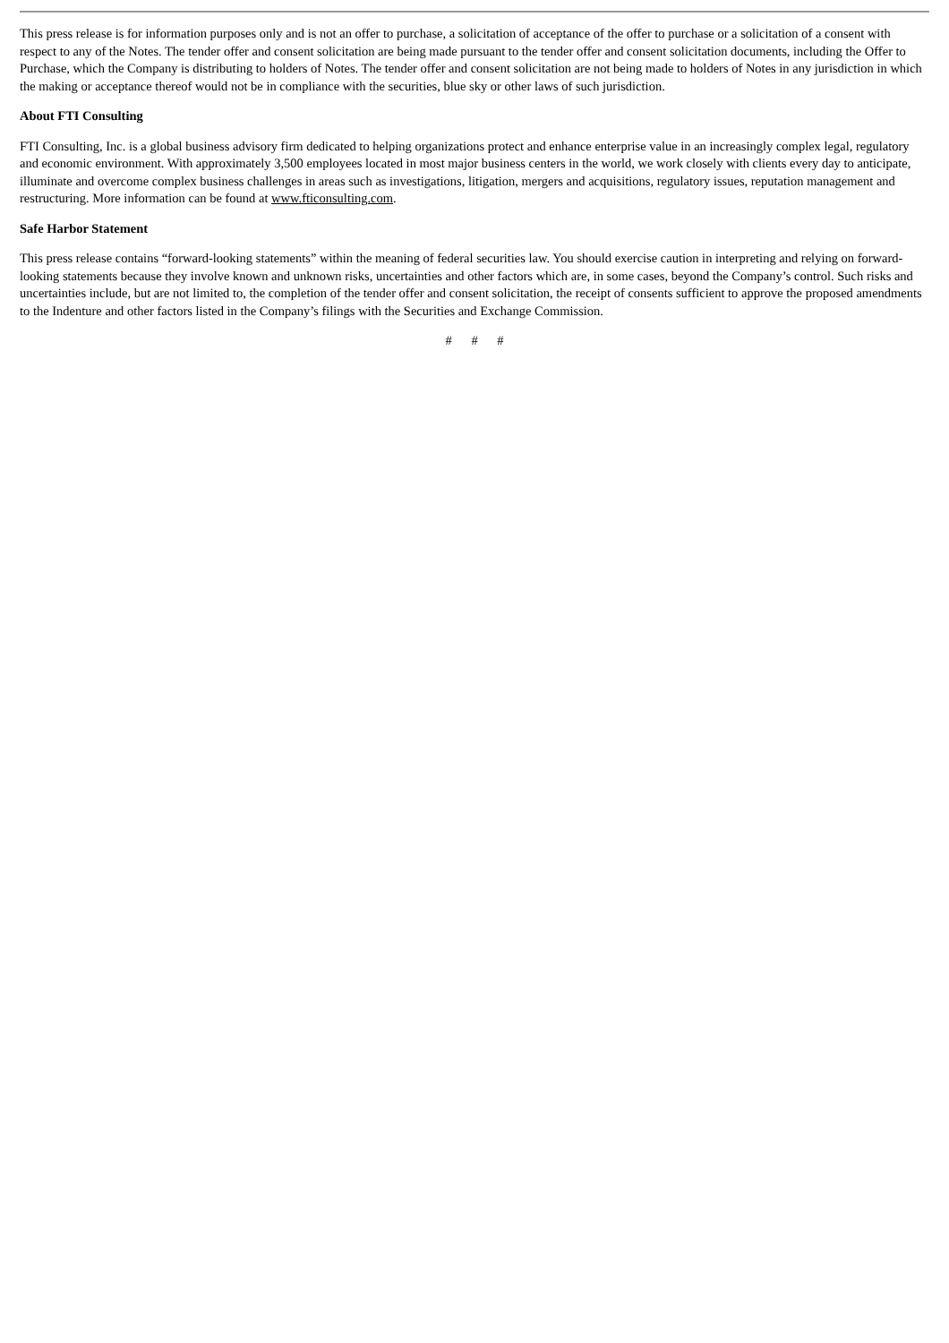This press release is for information purposes only and is not an offer to purchase, a solicitation of acceptance of the offer to purchase or a solicitation of a consent with respect to any of the Notes. The tender offer and consent solicitation are being made pursuant to the tender offer and consent solicitation documents, including the Offer to Purchase, which the Company is distributing to holders of Notes. The tender offer and consent solicitation are not being made to holders of Notes in any jurisdiction in which the making or acceptance thereof would not be in compliance with the securities, blue sky or other laws of such jurisdiction.
About FTI Consulting
FTI Consulting, Inc. is a global business advisory firm dedicated to helping organizations protect and enhance enterprise value in an increasingly complex legal, regulatory and economic environment. With approximately 3,500 employees located in most major business centers in the world, we work closely with clients every day to anticipate, illuminate and overcome complex business challenges in areas such as investigations, litigation, mergers and acquisitions, regulatory issues, reputation management and restructuring. More information can be found at www.fticonsulting.com.
Safe Harbor Statement
This press release contains “forward-looking statements” within the meaning of federal securities law. You should exercise caution in interpreting and relying on forward-looking statements because they involve known and unknown risks, uncertainties and other factors which are, in some cases, beyond the Company’s control. Such risks and uncertainties include, but are not limited to, the completion of the tender offer and consent solicitation, the receipt of consents sufficient to approve the proposed amendments to the Indenture and other factors listed in the Company’s filings with the Securities and Exchange Commission.
# # #